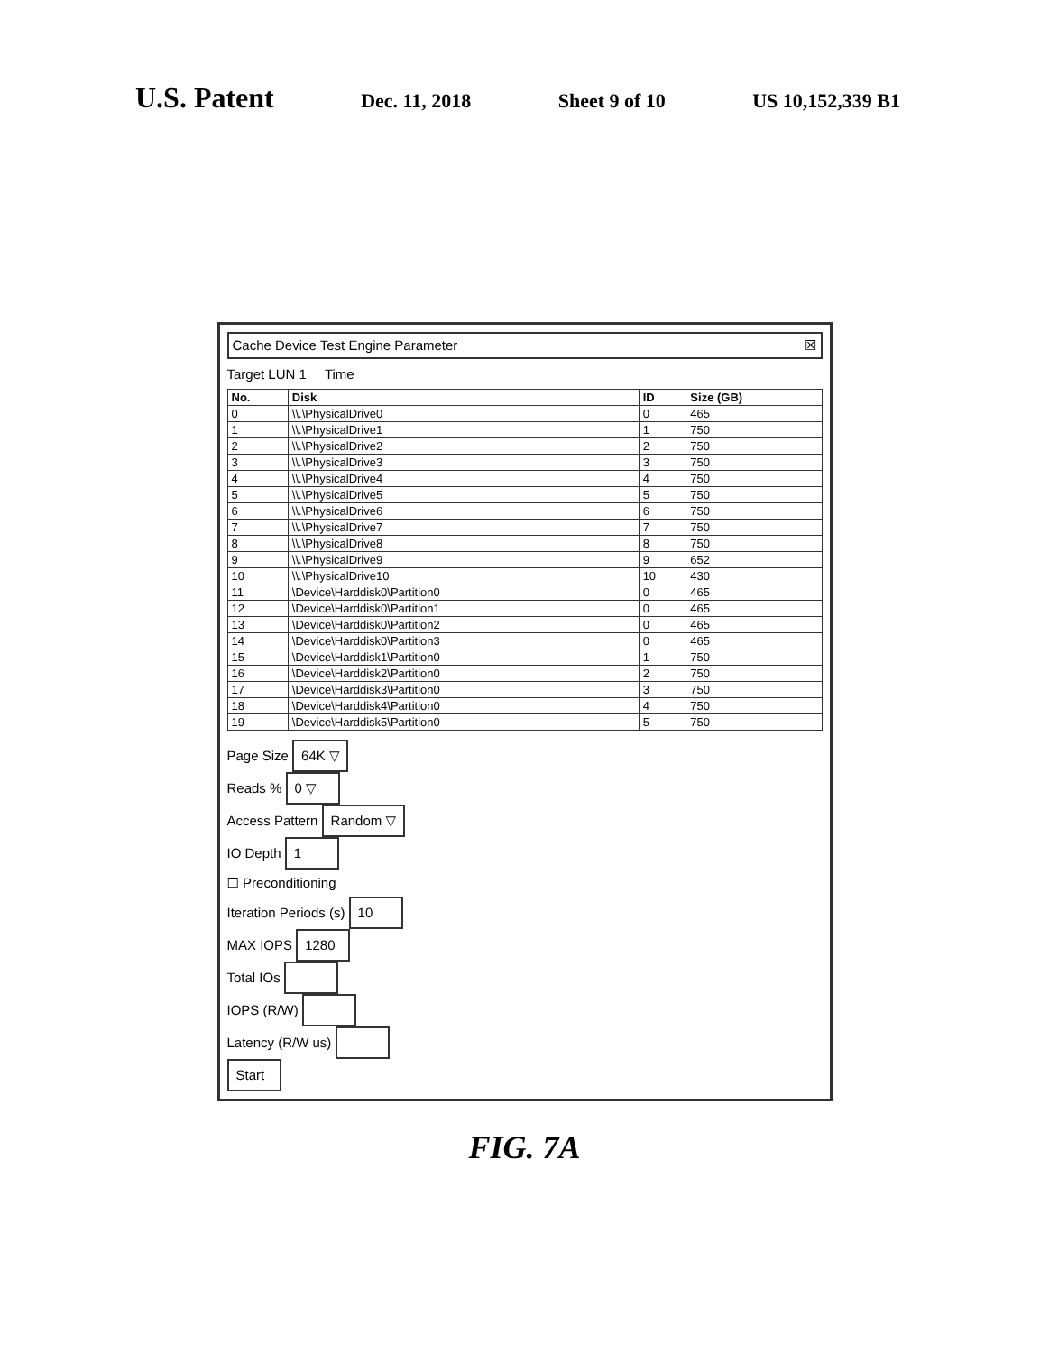U.S. Patent Dec. 11, 2018 Sheet 9 of 10 US 10,152,339 B1
Cache Device Test Engine Parameter ☒
Target LUN 1 Time
| No. | Disk | ID | Size (GB) |
| --- | --- | --- | --- |
| 0 | \\.\PhysicalDrive0 | 0 | 465 |
| 1 | \\.\PhysicalDrive1 | 1 | 750 |
| 2 | \\.\PhysicalDrive2 | 2 | 750 |
| 3 | \\.\PhysicalDrive3 | 3 | 750 |
| 4 | \\.\PhysicalDrive4 | 4 | 750 |
| 5 | \\.\PhysicalDrive5 | 5 | 750 |
| 6 | \\.\PhysicalDrive6 | 6 | 750 |
| 7 | \\.\PhysicalDrive7 | 7 | 750 |
| 8 | \\.\PhysicalDrive8 | 8 | 750 |
| 9 | \\.\PhysicalDrive9 | 9 | 652 |
| 10 | \\.\PhysicalDrive10 | 10 | 430 |
| 11 | \Device\Harddisk0\Partition0 | 0 | 465 |
| 12 | \Device\Harddisk0\Partition1 | 0 | 465 |
| 13 | \Device\Harddisk0\Partition2 | 0 | 465 |
| 14 | \Device\Harddisk0\Partition3 | 0 | 465 |
| 15 | \Device\Harddisk1\Partition0 | 1 | 750 |
| 16 | \Device\Harddisk2\Partition0 | 2 | 750 |
| 17 | \Device\Harddisk3\Partition0 | 3 | 750 |
| 18 | \Device\Harddisk4\Partition0 | 4 | 750 |
| 19 | \Device\Harddisk5\Partition0 | 5 | 750 |
Page Size 64K ▽
Reads % 0 ▽
Access Pattern Random ▽
IO Depth 1
☐ Preconditioning
Iteration Periods (s) 10
MAX IOPS 1280
Total IOs
IOPS (R/W)
Latency (R/W us)
Start
FIG. 7A